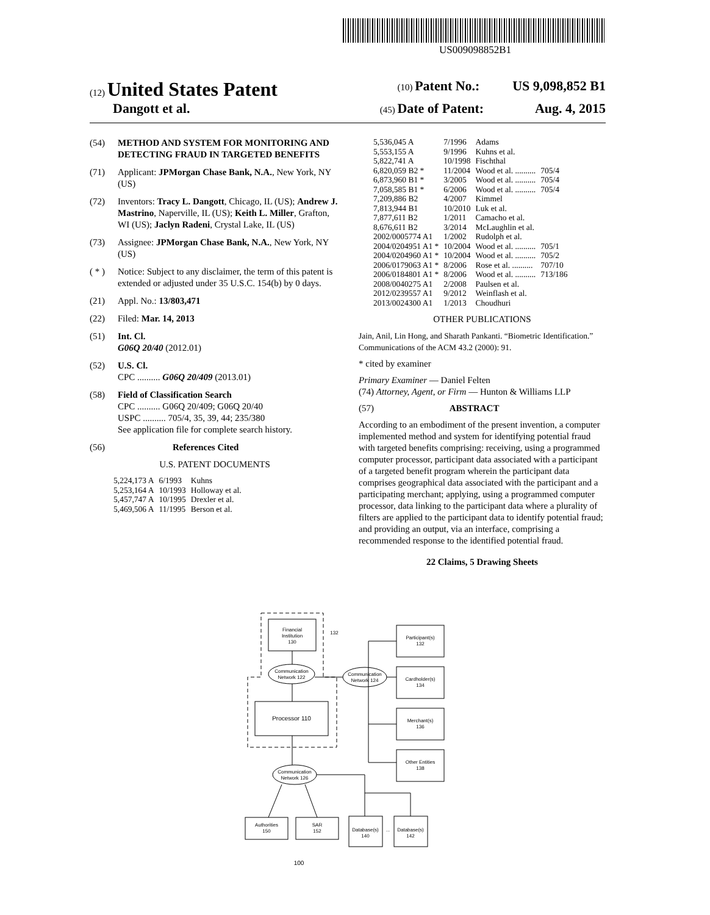US009098852B1
(12) United States Patent (10) Patent No.: US 9,098,852 B1
Dangott et al. (45) Date of Patent: Aug. 4, 2015
(54) METHOD AND SYSTEM FOR MONITORING AND DETECTING FRAUD IN TARGETED BENEFITS
(71) Applicant: JPMorgan Chase Bank, N.A., New York, NY (US)
(72) Inventors: Tracy L. Dangott, Chicago, IL (US); Andrew J. Mastrino, Naperville, IL (US); Keith L. Miller, Grafton, WI (US); Jaclyn Radeni, Crystal Lake, IL (US)
(73) Assignee: JPMorgan Chase Bank, N.A., New York, NY (US)
( * ) Notice: Subject to any disclaimer, the term of this patent is extended or adjusted under 35 U.S.C. 154(b) by 0 days.
(21) Appl. No.: 13/803,471
(22) Filed: Mar. 14, 2013
(51) Int. Cl.
G06Q 20/40 (2012.01)
(52) U.S. Cl.
CPC .......... G06Q 20/409 (2013.01)
(58) Field of Classification Search
CPC .......... G06Q 20/409; G06Q 20/40
USPC .......... 705/4, 35, 39, 44; 235/380
See application file for complete search history.
(56) References Cited
U.S. PATENT DOCUMENTS
| 5,224,173 A | 6/1993 | Kuhns |
| 5,253,164 A | 10/1993 | Holloway et al. |
| 5,457,747 A | 10/1995 | Drexler et al. |
| 5,469,506 A | 11/1995 | Berson et al. |
| 5,536,045 A | 7/1996 | Adams | |
| 5,553,155 A | 9/1996 | Kuhns et al. | |
| 5,822,741 A | 10/1998 | Fischthal | |
| 6,820,059 B2 * | 11/2004 | Wood et al. .......... | 705/4 |
| 6,873,960 B1 * | 3/2005 | Wood et al. .......... | 705/4 |
| 7,058,585 B1 * | 6/2006 | Wood et al. .......... | 705/4 |
| 7,209,886 B2 | 4/2007 | Kimmel | |
| 7,813,944 B1 | 10/2010 | Luk et al. | |
| 7,877,611 B2 | 1/2011 | Camacho et al. | |
| 8,676,611 B2 | 3/2014 | McLaughlin et al. | |
| 2002/0005774 A1 | 1/2002 | Rudolph et al. | |
| 2004/0204951 A1 * | 10/2004 | Wood et al. .......... | 705/1 |
| 2004/0204960 A1 * | 10/2004 | Wood et al. .......... | 705/2 |
| 2006/0179063 A1 * | 8/2006 | Rose et al. .......... | 707/10 |
| 2006/0184801 A1 * | 8/2006 | Wood et al. .......... | 713/186 |
| 2008/0040275 A1 | 2/2008 | Paulsen et al. | |
| 2012/0239557 A1 | 9/2012 | Weinflash et al. | |
| 2013/0024300 A1 | 1/2013 | Choudhuri | |
OTHER PUBLICATIONS
Jain, Anil, Lin Hong, and Sharath Pankanti. “Biometric Identification.” Communications of the ACM 43.2 (2000): 91.
* cited by examiner
Primary Examiner — Daniel Felten
(74) Attorney, Agent, or Firm — Hunton & Williams LLP
(57) ABSTRACT
According to an embodiment of the present invention, a computer implemented method and system for identifying potential fraud with targeted benefits comprising: receiving, using a programmed computer processor, participant data associated with a participant of a targeted benefit program wherein the participant data comprises geographical data associated with the participant and a participating merchant; applying, using a programmed computer processor, data linking to the participant data where a plurality of filters are applied to the participant data to identify potential fraud; and providing an output, via an interface, comprising a recommended response to the identified potential fraud.
22 Claims, 5 Drawing Sheets
Financial
Institution
130
132
Communication
Network 122
Communication
Network 124
Processor 110
Participant(s)
132
Cardholder(s)
134
Merchant(s)
136
Other Entities
138
Communication
Network 126
Authorities
150
SAR
152
Database(s)
140
...
Database(s)
142
100